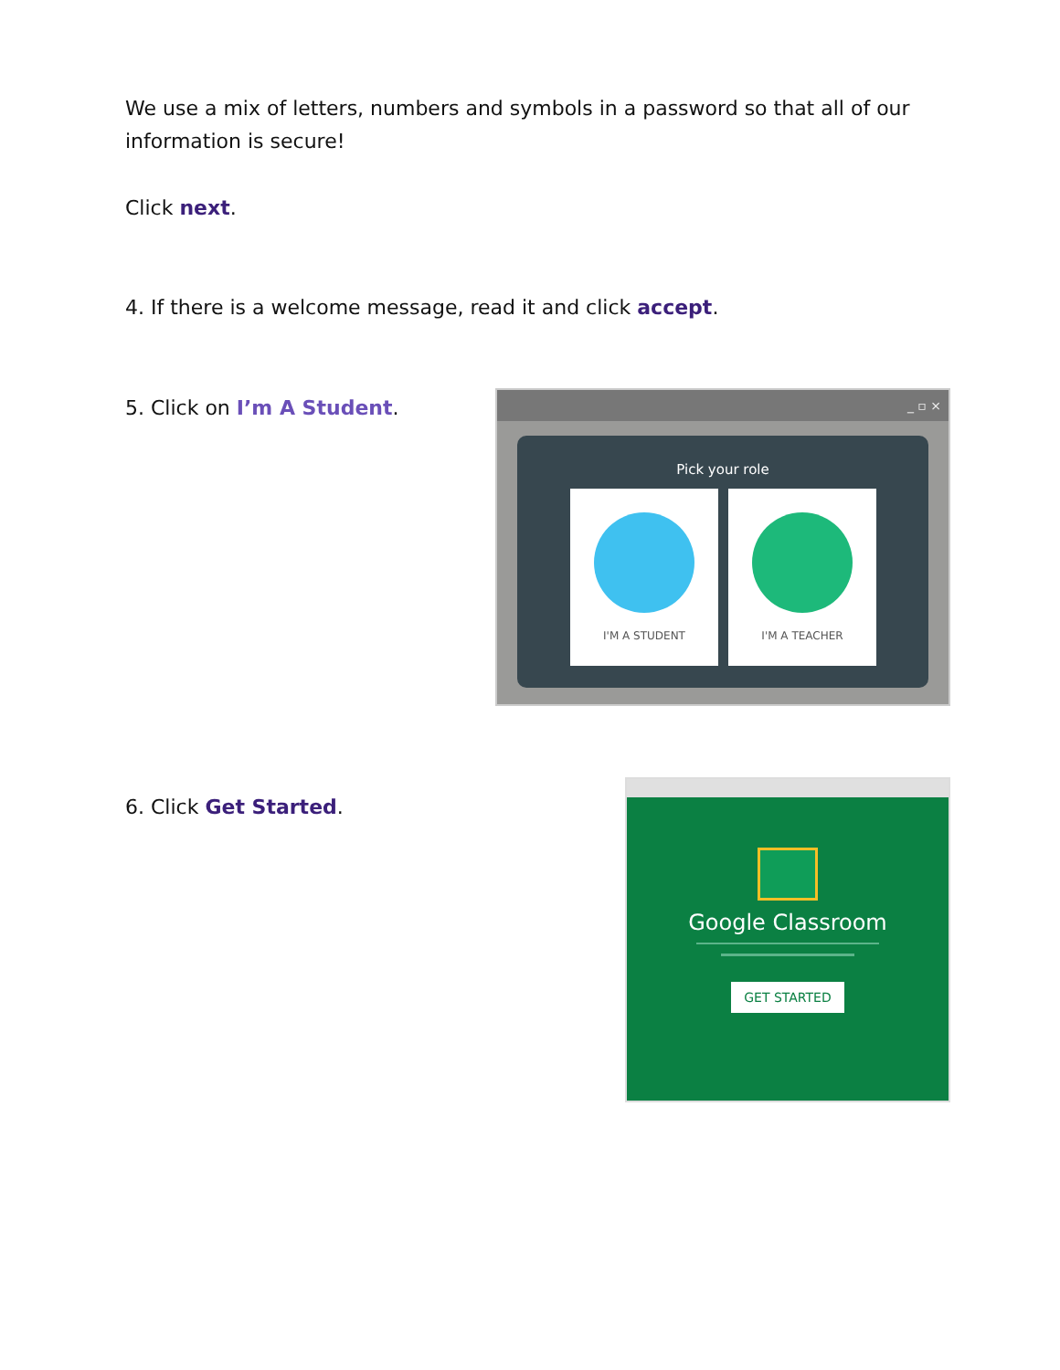We use a mix of letters, numbers and symbols in a password so that all of our information is secure!
Click next.
4. If there is a welcome message, read it and click accept.
5. Click on I’m A Student.
_ ▫ ×
Pick your role
I'M A STUDENT I'M A TEACHER
6. Click Get Started.
Google Classroom
GET STARTED